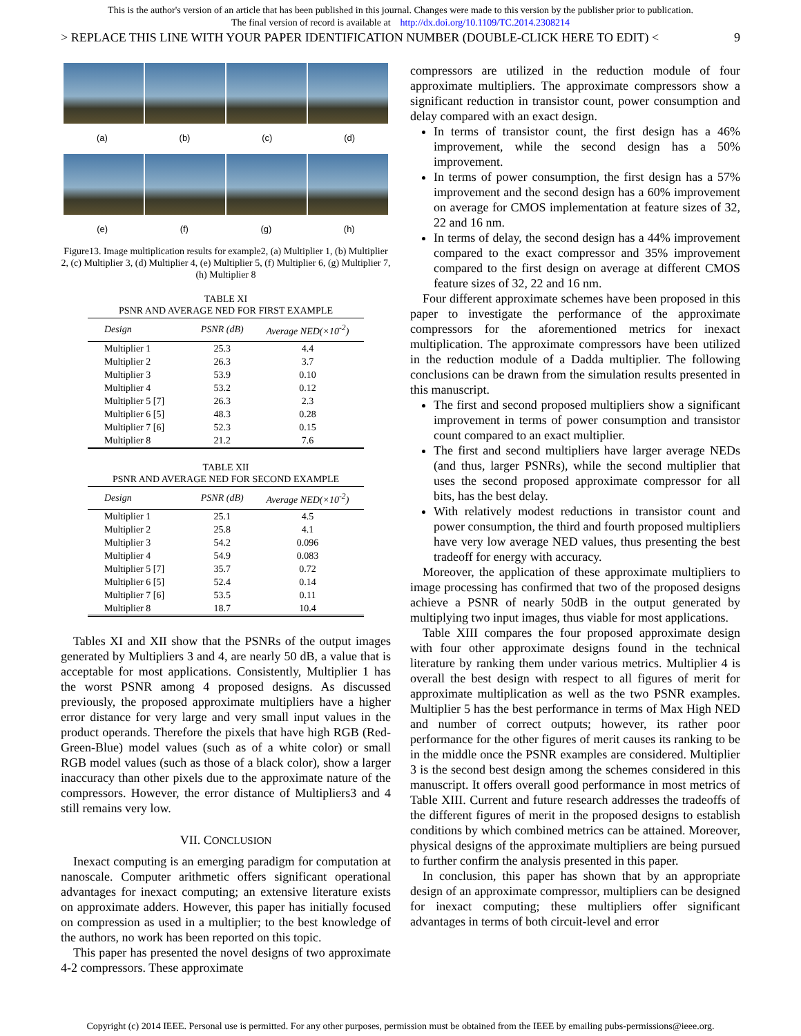This is the author's version of an article that has been published in this journal. Changes were made to this version by the publisher prior to publication.
The final version of record is available at http://dx.doi.org/10.1109/TC.2014.2308214
> REPLACE THIS LINE WITH YOUR PAPER IDENTIFICATION NUMBER (DOUBLE-CLICK HERE TO EDIT) < 9
(a) (b) (c) (d)
(e) (f) (g) (h)
Figure13. Image multiplication results for example2, (a) Multiplier 1, (b) Multiplier 2, (c) Multiplier 3, (d) Multiplier 4, (e) Multiplier 5, (f) Multiplier 6, (g) Multiplier 7, (h) Multiplier 8
TABLE XI
PSNR AND AVERAGE NED FOR FIRST EXAMPLE
| Design | PSNR (dB) | Average NED(×10<sup>-2</sup>) |
| --- | --- | --- |
| Multiplier 1 | 25.3 | 4.4 |
| Multiplier 2 | 26.3 | 3.7 |
| Multiplier 3 | 53.9 | 0.10 |
| Multiplier 4 | 53.2 | 0.12 |
| Multiplier 5 [7] | 26.3 | 2.3 |
| Multiplier 6 [5] | 48.3 | 0.28 |
| Multiplier 7 [6] | 52.3 | 0.15 |
| Multiplier 8 | 21.2 | 7.6 |
TABLE XII
PSNR AND AVERAGE NED FOR SECOND EXAMPLE
| Design | PSNR (dB) | Average NED(×10<sup>-2</sup>) |
| --- | --- | --- |
| Multiplier 1 | 25.1 | 4.5 |
| Multiplier 2 | 25.8 | 4.1 |
| Multiplier 3 | 54.2 | 0.096 |
| Multiplier 4 | 54.9 | 0.083 |
| Multiplier 5 [7] | 35.7 | 0.72 |
| Multiplier 6 [5] | 52.4 | 0.14 |
| Multiplier 7 [6] | 53.5 | 0.11 |
| Multiplier 8 | 18.7 | 10.4 |
Tables XI and XII show that the PSNRs of the output images generated by Multipliers 3 and 4, are nearly 50 dB, a value that is acceptable for most applications. Consistently, Multiplier 1 has the worst PSNR among 4 proposed designs. As discussed previously, the proposed approximate multipliers have a higher error distance for very large and very small input values in the product operands. Therefore the pixels that have high RGB (Red-Green-Blue) model values (such as of a white color) or small RGB model values (such as those of a black color), show a larger inaccuracy than other pixels due to the approximate nature of the compressors. However, the error distance of Multipliers3 and 4 still remains very low.
VII. CONCLUSION
Inexact computing is an emerging paradigm for computation at nanoscale. Computer arithmetic offers significant operational advantages for inexact computing; an extensive literature exists on approximate adders. However, this paper has initially focused on compression as used in a multiplier; to the best knowledge of the authors, no work has been reported on this topic.
This paper has presented the novel designs of two approximate 4-2 compressors. These approximate
compressors are utilized in the reduction module of four approximate multipliers. The approximate compressors show a significant reduction in transistor count, power consumption and delay compared with an exact design.
In terms of transistor count, the first design has a 46% improvement, while the second design has a 50% improvement.
In terms of power consumption, the first design has a 57% improvement and the second design has a 60% improvement on average for CMOS implementation at feature sizes of 32, 22 and 16 nm.
In terms of delay, the second design has a 44% improvement compared to the exact compressor and 35% improvement compared to the first design on average at different CMOS feature sizes of 32, 22 and 16 nm.
Four different approximate schemes have been proposed in this paper to investigate the performance of the approximate compressors for the aforementioned metrics for inexact multiplication. The approximate compressors have been utilized in the reduction module of a Dadda multiplier. The following conclusions can be drawn from the simulation results presented in this manuscript.
The first and second proposed multipliers show a significant improvement in terms of power consumption and transistor count compared to an exact multiplier.
The first and second multipliers have larger average NEDs (and thus, larger PSNRs), while the second multiplier that uses the second proposed approximate compressor for all bits, has the best delay.
With relatively modest reductions in transistor count and power consumption, the third and fourth proposed multipliers have very low average NED values, thus presenting the best tradeoff for energy with accuracy.
Moreover, the application of these approximate multipliers to image processing has confirmed that two of the proposed designs achieve a PSNR of nearly 50dB in the output generated by multiplying two input images, thus viable for most applications.
Table XIII compares the four proposed approximate design with four other approximate designs found in the technical literature by ranking them under various metrics. Multiplier 4 is overall the best design with respect to all figures of merit for approximate multiplication as well as the two PSNR examples. Multiplier 5 has the best performance in terms of Max High NED and number of correct outputs; however, its rather poor performance for the other figures of merit causes its ranking to be in the middle once the PSNR examples are considered. Multiplier 3 is the second best design among the schemes considered in this manuscript. It offers overall good performance in most metrics of Table XIII. Current and future research addresses the tradeoffs of the different figures of merit in the proposed designs to establish conditions by which combined metrics can be attained. Moreover, physical designs of the approximate multipliers are being pursued to further confirm the analysis presented in this paper.
In conclusion, this paper has shown that by an appropriate design of an approximate compressor, multipliers can be designed for inexact computing; these multipliers offer significant advantages in terms of both circuit-level and error
Copyright (c) 2014 IEEE. Personal use is permitted. For any other purposes, permission must be obtained from the IEEE by emailing pubs-permissions@ieee.org.